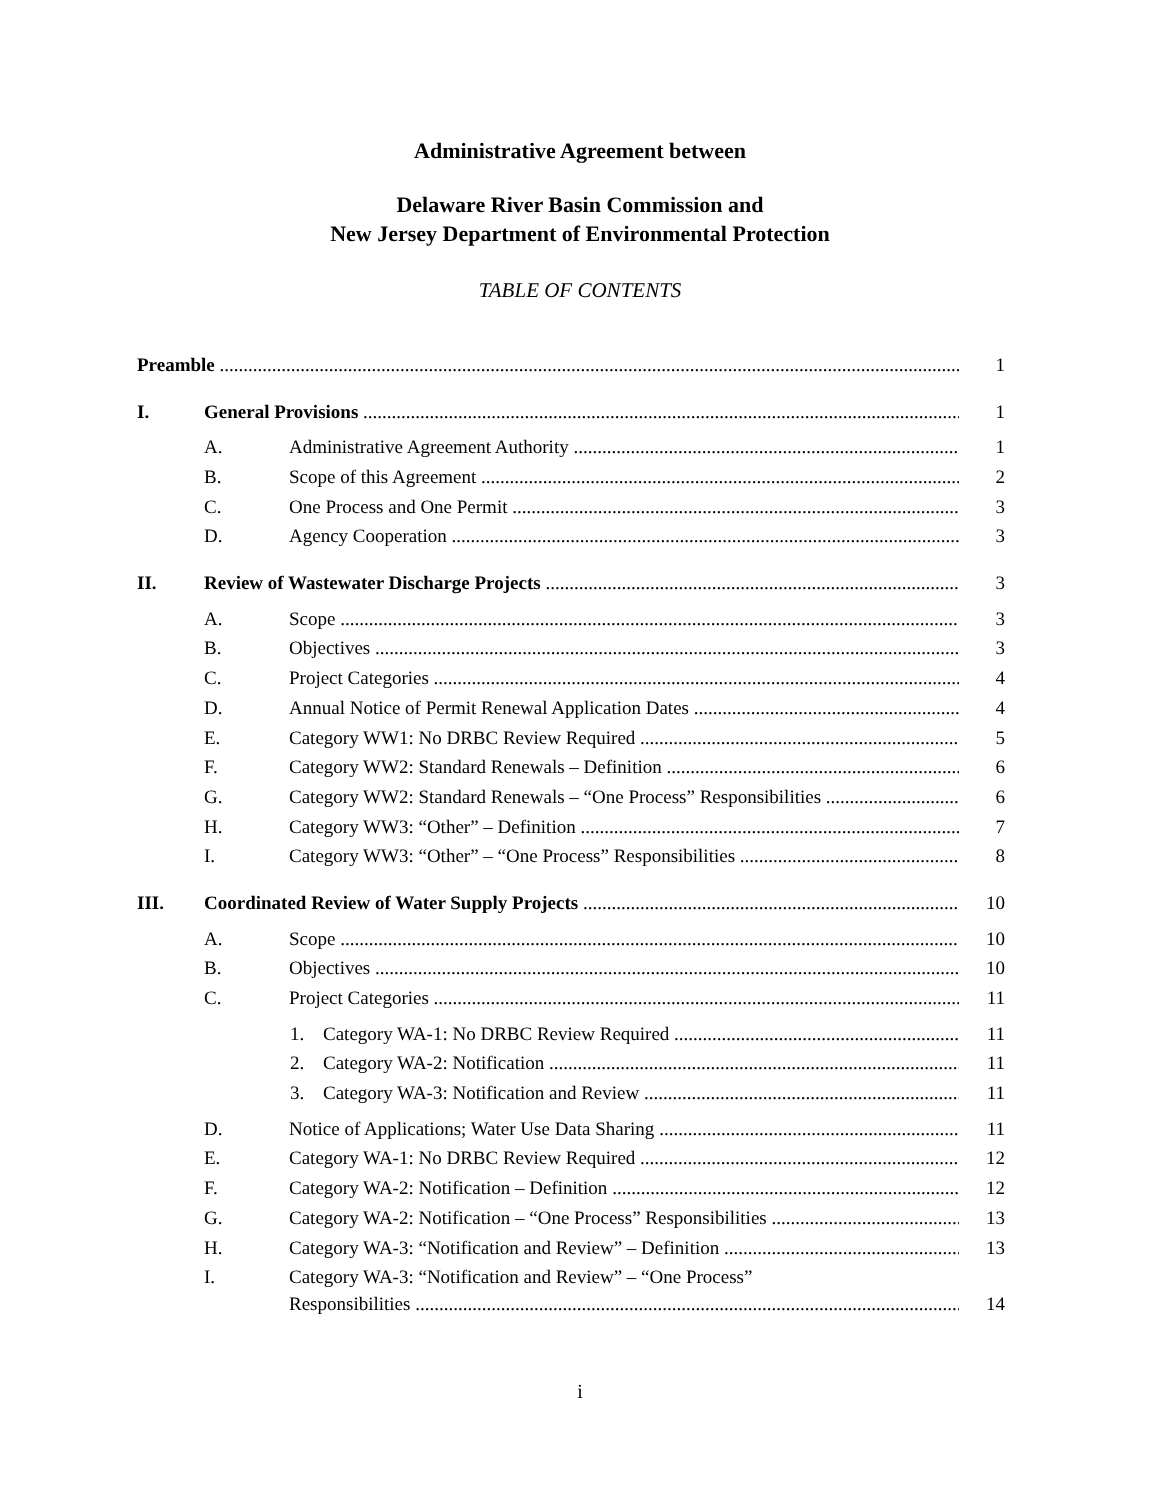Administrative Agreement between
Delaware River Basin Commission and
New Jersey Department of Environmental Protection
TABLE OF CONTENTS
Preamble 1
I. General Provisions 1
A. Administrative Agreement Authority 1
B. Scope of this Agreement 2
C. One Process and One Permit 3
D. Agency Cooperation 3
II. Review of Wastewater Discharge Projects 3
A. Scope 3
B. Objectives 3
C. Project Categories 4
D. Annual Notice of Permit Renewal Application Dates 4
E. Category WW1: No DRBC Review Required 5
F. Category WW2: Standard Renewals – Definition 6
G. Category WW2: Standard Renewals – “One Process” Responsibilities 6
H. Category WW3: “Other” – Definition 7
I. Category WW3: “Other” – “One Process” Responsibilities 8
III. Coordinated Review of Water Supply Projects 10
A. Scope 10
B. Objectives 10
C. Project Categories 11
1. Category WA-1: No DRBC Review Required 11
2. Category WA-2: Notification 11
3. Category WA-3: Notification and Review 11
D. Notice of Applications; Water Use Data Sharing 11
E. Category WA-1: No DRBC Review Required 12
F. Category WA-2: Notification – Definition 12
G. Category WA-2: Notification – “One Process” Responsibilities 13
H. Category WA-3: “Notification and Review” – Definition 13
I. Category WA-3: “Notification and Review” – “One Process”
Responsibilities 14
i